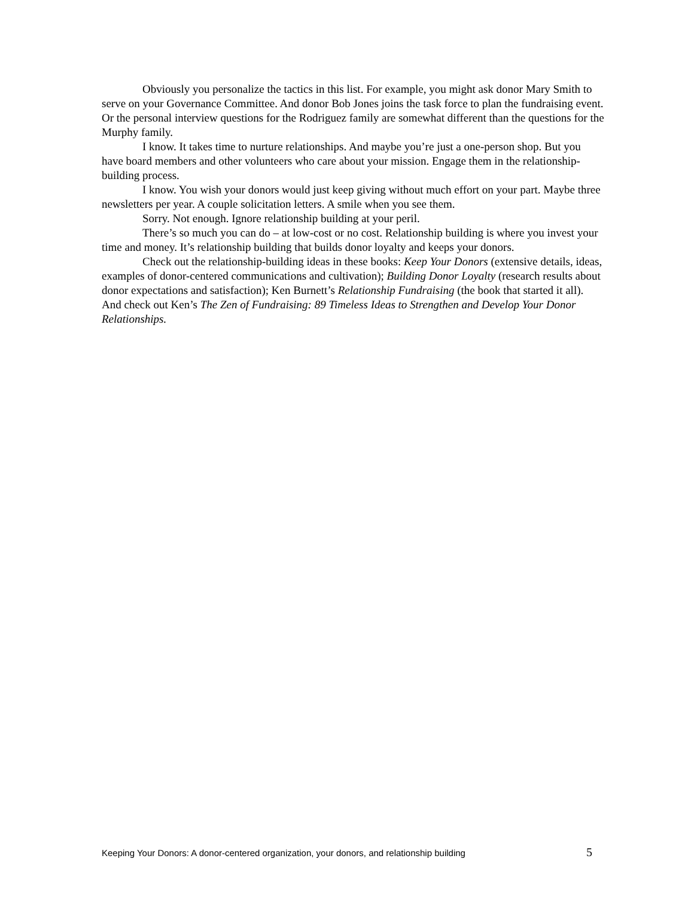Obviously you personalize the tactics in this list. For example, you might ask donor Mary Smith to serve on your Governance Committee. And donor Bob Jones joins the task force to plan the fundraising event. Or the personal interview questions for the Rodriguez family are somewhat different than the questions for the Murphy family.
I know. It takes time to nurture relationships. And maybe you’re just a one-person shop. But you have board members and other volunteers who care about your mission. Engage them in the relationship-building process.
I know. You wish your donors would just keep giving without much effort on your part. Maybe three newsletters per year. A couple solicitation letters. A smile when you see them.
Sorry. Not enough. Ignore relationship building at your peril.
There’s so much you can do – at low-cost or no cost. Relationship building is where you invest your time and money. It’s relationship building that builds donor loyalty and keeps your donors.
Check out the relationship-building ideas in these books: Keep Your Donors (extensive details, ideas, examples of donor-centered communications and cultivation); Building Donor Loyalty (research results about donor expectations and satisfaction); Ken Burnett’s Relationship Fundraising (the book that started it all). And check out Ken’s The Zen of Fundraising: 89 Timeless Ideas to Strengthen and Develop Your Donor Relationships.
Keeping Your Donors: A donor-centered organization, your donors, and relationship building 5